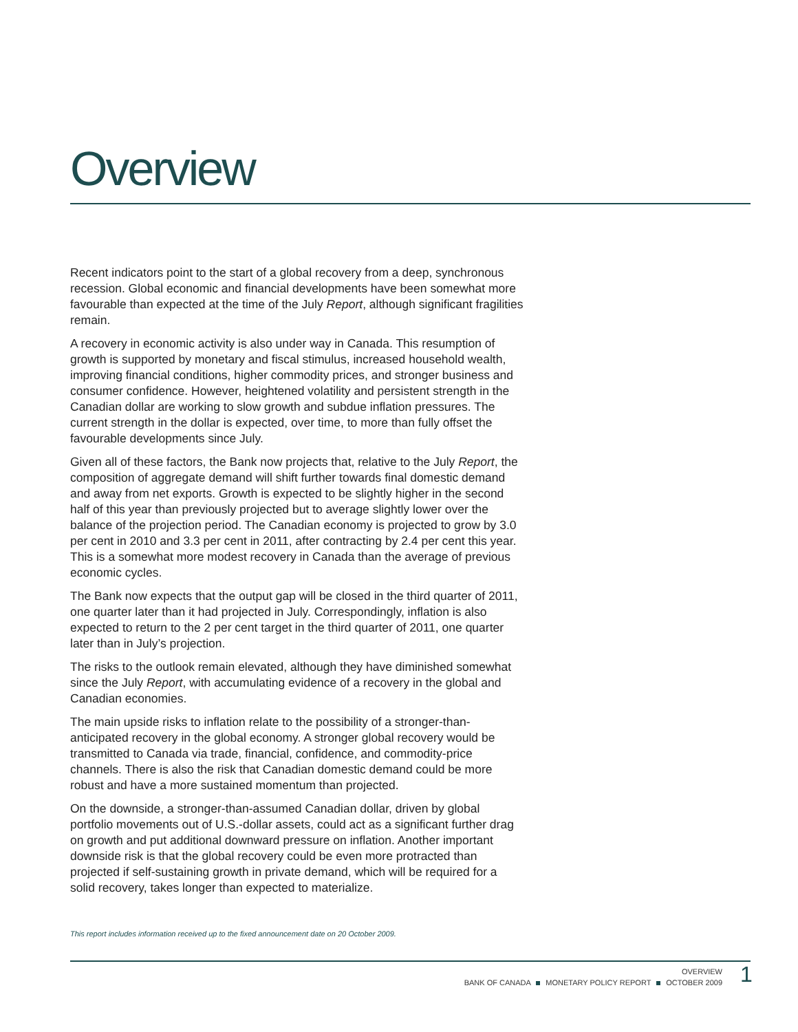Overview
Recent indicators point to the start of a global recovery from a deep, synchronous recession. Global economic and financial developments have been somewhat more favourable than expected at the time of the July Report, although significant fragilities remain.
A recovery in economic activity is also under way in Canada. This resumption of growth is supported by monetary and fiscal stimulus, increased household wealth, improving financial conditions, higher commodity prices, and stronger business and consumer confidence. However, heightened volatility and persistent strength in the Canadian dollar are working to slow growth and subdue inflation pressures. The current strength in the dollar is expected, over time, to more than fully offset the favourable developments since July.
Given all of these factors, the Bank now projects that, relative to the July Report, the composition of aggregate demand will shift further towards final domestic demand and away from net exports. Growth is expected to be slightly higher in the second half of this year than previously projected but to average slightly lower over the balance of the projection period. The Canadian economy is projected to grow by 3.0 per cent in 2010 and 3.3 per cent in 2011, after contracting by 2.4 per cent this year. This is a somewhat more modest recovery in Canada than the average of previous economic cycles.
The Bank now expects that the output gap will be closed in the third quarter of 2011, one quarter later than it had projected in July. Correspondingly, inflation is also expected to return to the 2 per cent target in the third quarter of 2011, one quarter later than in July’s projection.
The risks to the outlook remain elevated, although they have diminished somewhat since the July Report, with accumulating evidence of a recovery in the global and Canadian economies.
The main upside risks to inflation relate to the possibility of a stronger-than-anticipated recovery in the global economy. A stronger global recovery would be transmitted to Canada via trade, financial, confidence, and commodity-price channels. There is also the risk that Canadian domestic demand could be more robust and have a more sustained momentum than projected.
On the downside, a stronger-than-assumed Canadian dollar, driven by global portfolio movements out of U.S.-dollar assets, could act as a significant further drag on growth and put additional downward pressure on inflation. Another important downside risk is that the global recovery could be even more protracted than projected if self-sustaining growth in private demand, which will be required for a solid recovery, takes longer than expected to materialize.
This report includes information received up to the fixed announcement date on 20 October 2009.
OVERVIEW
BANK OF CANADA MONETARY POLICY REPORT OCTOBER 2009
1